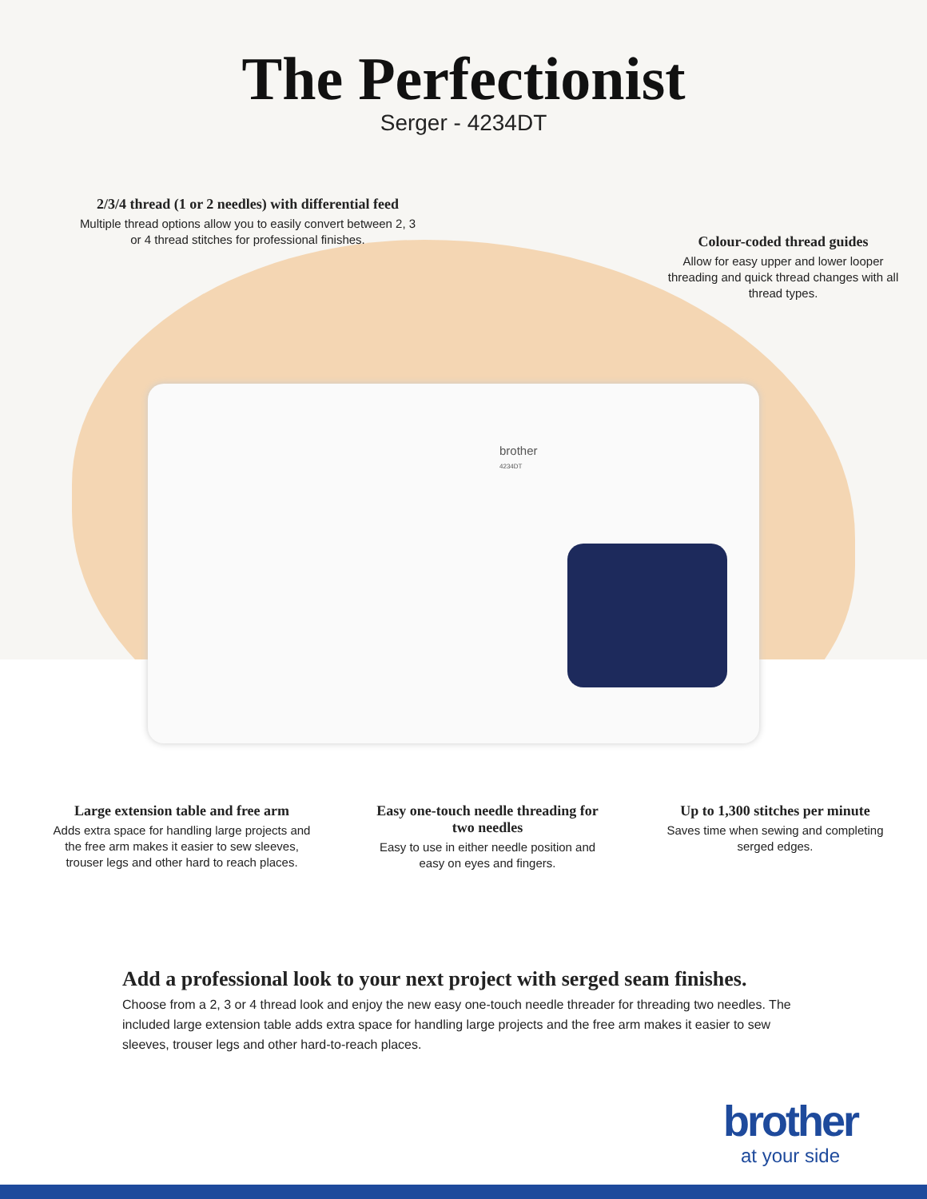The Perfectionist
Serger - 4234DT
2/3/4 thread (1 or 2 needles) with differential feed
Multiple thread options allow you to easily convert between 2, 3 or 4 thread stitches for professional finishes.
Colour-coded thread guides
Allow for easy upper and lower looper threading and quick thread changes with all thread types.
brother
4234DT
Large extension table and free arm
Adds extra space for handling large projects and the free arm makes it easier to sew sleeves, trouser legs and other hard to reach places.
Easy one-touch needle threading for two needles
Easy to use in either needle position and easy on eyes and fingers.
Up to 1,300 stitches per minute
Saves time when sewing and completing serged edges.
Add a professional look to your next project with serged seam finishes.
Choose from a 2, 3 or 4 thread look and enjoy the new easy one-touch needle threader for threading two needles. The included large extension table adds extra space for handling large projects and the free arm makes it easier to sew sleeves, trouser legs and other hard-to-reach places.
brother
at your side